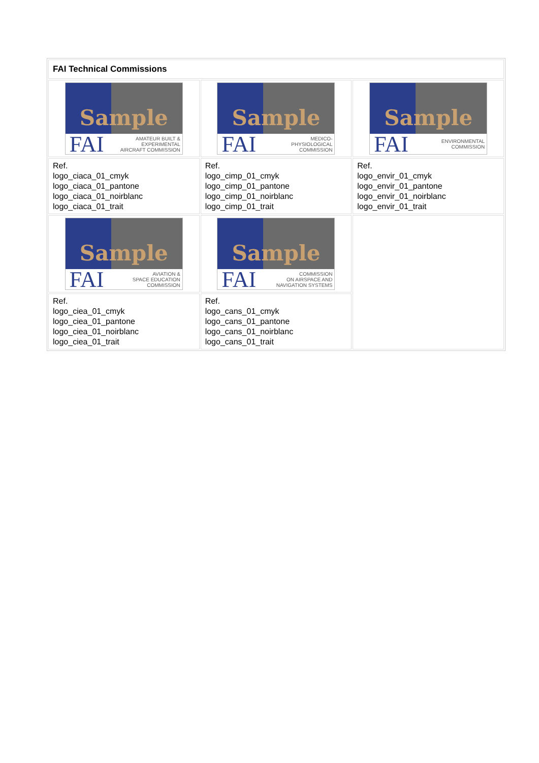| FAI Technical Commissions | | |
| --- | --- | --- |
| Sample FAI AMATEUR BUILT & EXPERIMENTAL AIRCRAFT COMMISSION | Sample FAI MEDICO- PHYSIOLOGICAL COMMISSION | Sample FAI ENVIRONMENTAL COMMISSION |
| Ref. logo_ciaca_01_cmyk logo_ciaca_01_pantone logo_ciaca_01_noirblanc logo_ciaca_01_trait | Ref. logo_cimp_01_cmyk logo_cimp_01_pantone logo_cimp_01_noirblanc logo_cimp_01_trait | Ref. logo_envir_01_cmyk logo_envir_01_pantone logo_envir_01_noirblanc logo_envir_01_trait |
| Sample FAI AVIATION & SPACE EDUCATION COMMISSION | Sample FAI COMMISSION ON AIRSPACE AND NAVIGATION SYSTEMS | |
| Ref. logo_ciea_01_cmyk logo_ciea_01_pantone logo_ciea_01_noirblanc logo_ciea_01_trait | Ref. logo_cans_01_cmyk logo_cans_01_pantone logo_cans_01_noirblanc logo_cans_01_trait | |